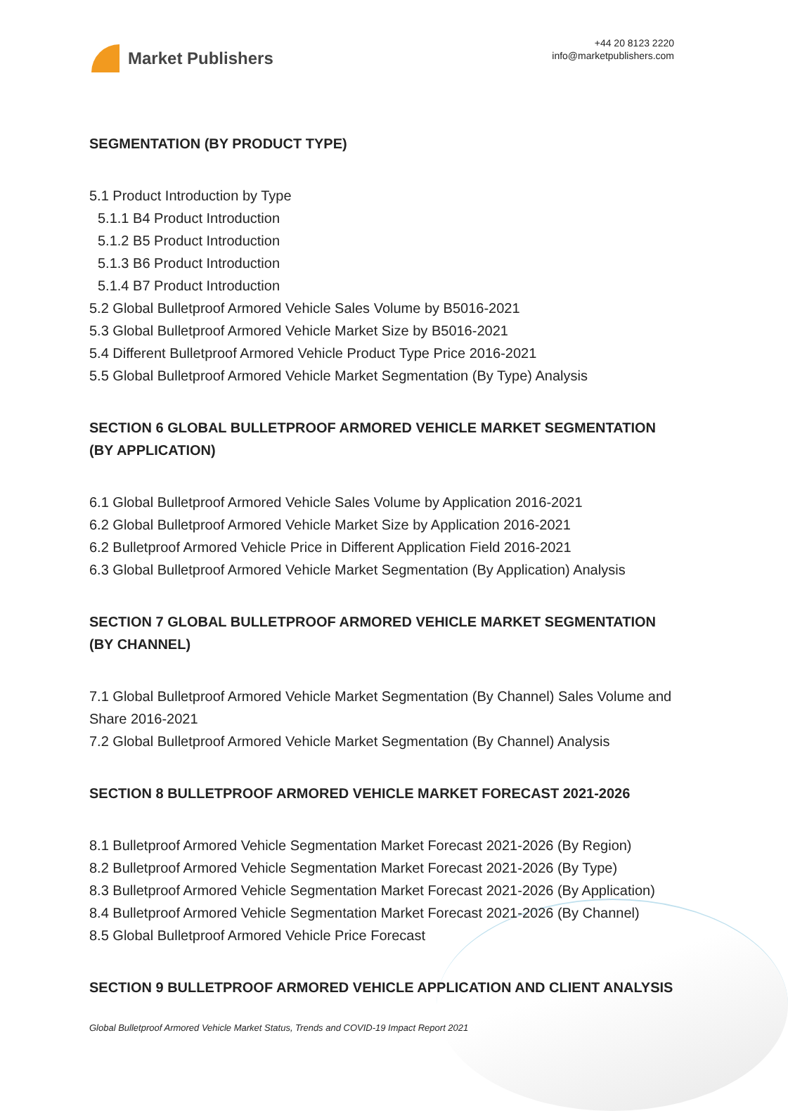Market Publishers
+44 20 8123 2220
info@marketpublishers.com
SEGMENTATION (BY PRODUCT TYPE)
5.1 Product Introduction by Type
5.1.1 B4 Product Introduction
5.1.2 B5 Product Introduction
5.1.3 B6 Product Introduction
5.1.4 B7 Product Introduction
5.2 Global Bulletproof Armored Vehicle Sales Volume by B5016-2021
5.3 Global Bulletproof Armored Vehicle Market Size by B5016-2021
5.4 Different Bulletproof Armored Vehicle Product Type Price 2016-2021
5.5 Global Bulletproof Armored Vehicle Market Segmentation (By Type) Analysis
SECTION 6 GLOBAL BULLETPROOF ARMORED VEHICLE MARKET SEGMENTATION (BY APPLICATION)
6.1 Global Bulletproof Armored Vehicle Sales Volume by Application 2016-2021
6.2 Global Bulletproof Armored Vehicle Market Size by Application 2016-2021
6.2 Bulletproof Armored Vehicle Price in Different Application Field 2016-2021
6.3 Global Bulletproof Armored Vehicle Market Segmentation (By Application) Analysis
SECTION 7 GLOBAL BULLETPROOF ARMORED VEHICLE MARKET SEGMENTATION (BY CHANNEL)
7.1 Global Bulletproof Armored Vehicle Market Segmentation (By Channel) Sales Volume and Share 2016-2021
7.2 Global Bulletproof Armored Vehicle Market Segmentation (By Channel) Analysis
SECTION 8 BULLETPROOF ARMORED VEHICLE MARKET FORECAST 2021-2026
8.1 Bulletproof Armored Vehicle Segmentation Market Forecast 2021-2026 (By Region)
8.2 Bulletproof Armored Vehicle Segmentation Market Forecast 2021-2026 (By Type)
8.3 Bulletproof Armored Vehicle Segmentation Market Forecast 2021-2026 (By Application)
8.4 Bulletproof Armored Vehicle Segmentation Market Forecast 2021-2026 (By Channel)
8.5 Global Bulletproof Armored Vehicle Price Forecast
SECTION 9 BULLETPROOF ARMORED VEHICLE APPLICATION AND CLIENT ANALYSIS
Global Bulletproof Armored Vehicle Market Status, Trends and COVID-19 Impact Report 2021